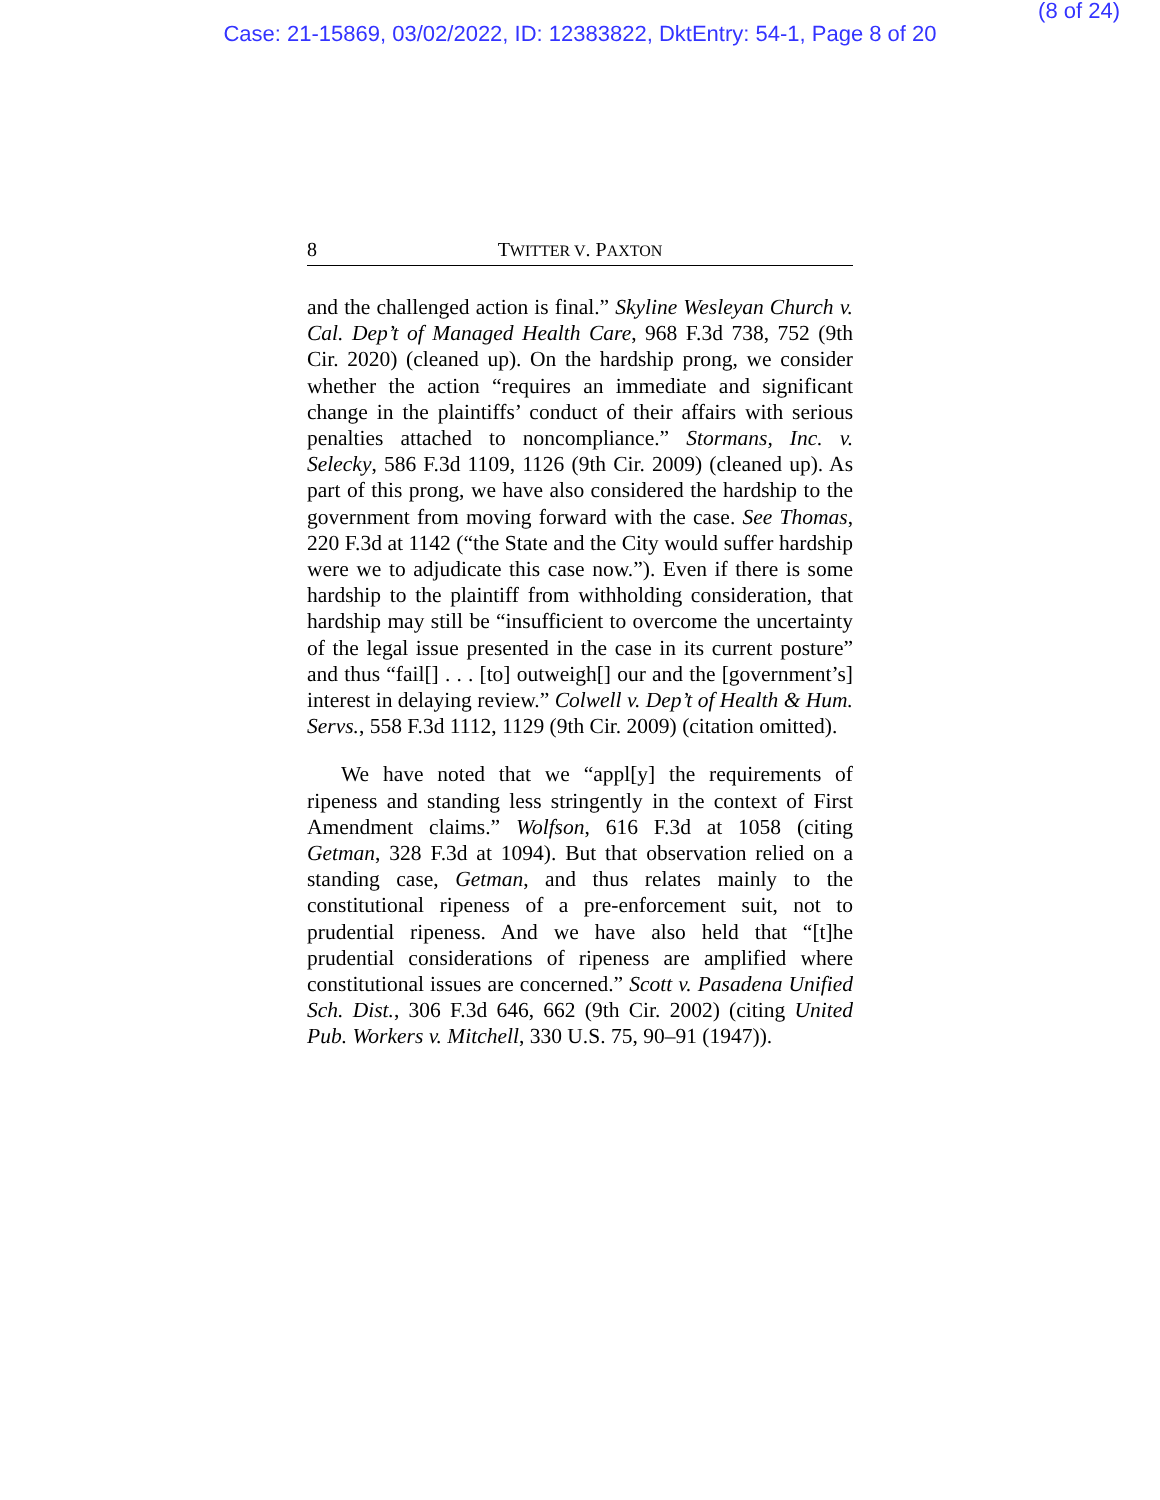(8 of 24)
Case: 21-15869, 03/02/2022, ID: 12383822, DktEntry: 54-1, Page 8 of 20
8 TWITTER V. PAXTON
and the challenged action is final.” Skyline Wesleyan Church v. Cal. Dep’t of Managed Health Care, 968 F.3d 738, 752 (9th Cir. 2020) (cleaned up). On the hardship prong, we consider whether the action “requires an immediate and significant change in the plaintiffs’ conduct of their affairs with serious penalties attached to noncompliance.” Stormans, Inc. v. Selecky, 586 F.3d 1109, 1126 (9th Cir. 2009) (cleaned up). As part of this prong, we have also considered the hardship to the government from moving forward with the case. See Thomas, 220 F.3d at 1142 (“the State and the City would suffer hardship were we to adjudicate this case now.”). Even if there is some hardship to the plaintiff from withholding consideration, that hardship may still be “insufficient to overcome the uncertainty of the legal issue presented in the case in its current posture” and thus “fail[] . . . [to] outweigh[] our and the [government’s] interest in delaying review.” Colwell v. Dep’t of Health & Hum. Servs., 558 F.3d 1112, 1129 (9th Cir. 2009) (citation omitted).
We have noted that we “appl[y] the requirements of ripeness and standing less stringently in the context of First Amendment claims.” Wolfson, 616 F.3d at 1058 (citing Getman, 328 F.3d at 1094). But that observation relied on a standing case, Getman, and thus relates mainly to the constitutional ripeness of a pre-enforcement suit, not to prudential ripeness. And we have also held that “[t]he prudential considerations of ripeness are amplified where constitutional issues are concerned.” Scott v. Pasadena Unified Sch. Dist., 306 F.3d 646, 662 (9th Cir. 2002) (citing United Pub. Workers v. Mitchell, 330 U.S. 75, 90–91 (1947)).